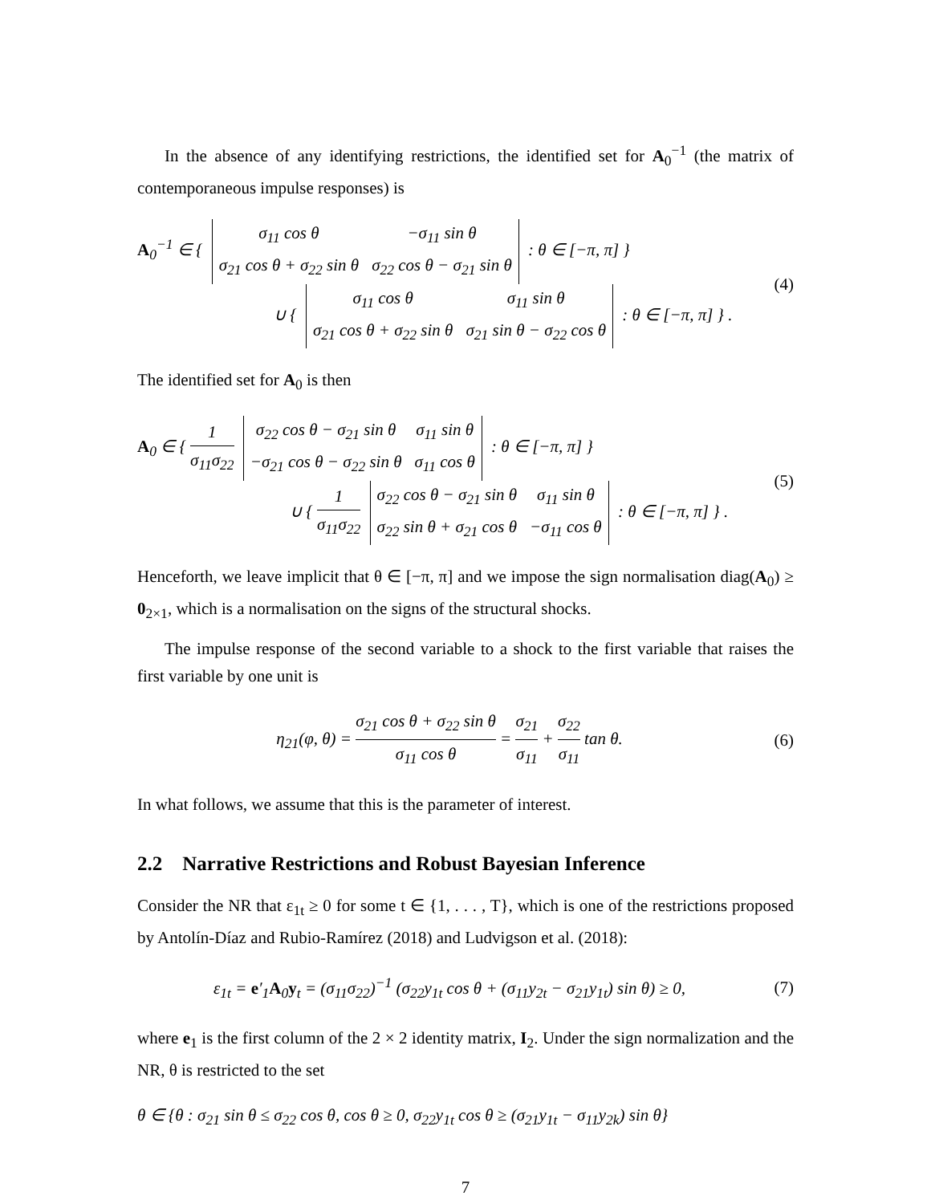In the absence of any identifying restrictions, the identified set for A<sub>0</sub><sup>−1</sup> (the matrix of contemporaneous impulse responses) is
A<sub>0</sub><sup>−1</sup> ∈ {
| σ<sub>11</sub> cos θ | −σ<sub>11</sub> sin θ |
| σ<sub>21</sub> cos θ + σ<sub>22</sub> sin θ | σ<sub>22</sub> cos θ − σ<sub>21</sub> sin θ |
: θ ∈ [−π, π] }
∪ {
| σ<sub>11</sub> cos θ | σ<sub>11</sub> sin θ |
| σ<sub>21</sub> cos θ + σ<sub>22</sub> sin θ | σ<sub>21</sub> sin θ − σ<sub>22</sub> cos θ |
: θ ∈ [−π, π] } .
(4)
The identified set for A<sub>0</sub> is then
A<sub>0</sub> ∈ { 1 σ<sub>11</sub>σ<sub>22</sub>
| σ<sub>22</sub> cos θ − σ<sub>21</sub> sin θ | σ<sub>11</sub> sin θ |
| −σ<sub>21</sub> cos θ − σ<sub>22</sub> sin θ | σ<sub>11</sub> cos θ |
: θ ∈ [−π, π] }
∪ { 1 σ<sub>11</sub>σ<sub>22</sub>
| σ<sub>22</sub> cos θ − σ<sub>21</sub> sin θ | σ<sub>11</sub> sin θ |
| σ<sub>22</sub> sin θ + σ<sub>21</sub> cos θ | −σ<sub>11</sub> cos θ |
: θ ∈ [−π, π] } .
(5)
Henceforth, we leave implicit that θ ∈ [−π, π] and we impose the sign normalisation diag(A<sub>0</sub>) ≥ 0<sub>2×1</sub>, which is a normalisation on the signs of the structural shocks.
The impulse response of the second variable to a shock to the first variable that raises the first variable by one unit is
η<sub>21</sub>(φ, θ) = σ<sub>21</sub> cos θ + σ<sub>22</sub> sin θ σ<sub>11</sub> cos θ = σ<sub>21</sub> σ<sub>11</sub> + σ<sub>22</sub> σ<sub>11</sub> tan θ.
(6)
In what follows, we assume that this is the parameter of interest.
2.2 Narrative Restrictions and Robust Bayesian Inference
Consider the NR that ε<sub>1t</sub> ≥ 0 for some t ∈ {1, . . . , T}, which is one of the restrictions proposed by Antolín-Díaz and Rubio-Ramírez (2018) and Ludvigson et al. (2018):
ε<sub>1t</sub> = e′<sub>1</sub>A<sub>0</sub>y<sub>t</sub> = (σ<sub>11</sub>σ<sub>22</sub>)<sup>−1</sup> (σ<sub>22</sub>y<sub>1t</sub> cos θ + (σ<sub>11</sub>y<sub>2t</sub> − σ<sub>21</sub>y<sub>1t</sub>) sin θ) ≥ 0,
(7)
where e<sub>1</sub> is the first column of the 2 × 2 identity matrix, I<sub>2</sub>. Under the sign normalization and the NR, θ is restricted to the set
θ ∈ {θ : σ<sub>21</sub> sin θ ≤ σ<sub>22</sub> cos θ, cos θ ≥ 0, σ<sub>22</sub>y<sub>1t</sub> cos θ ≥ (σ<sub>21</sub>y<sub>1t</sub> − σ<sub>11</sub>y<sub>2k</sub>) sin θ}
7